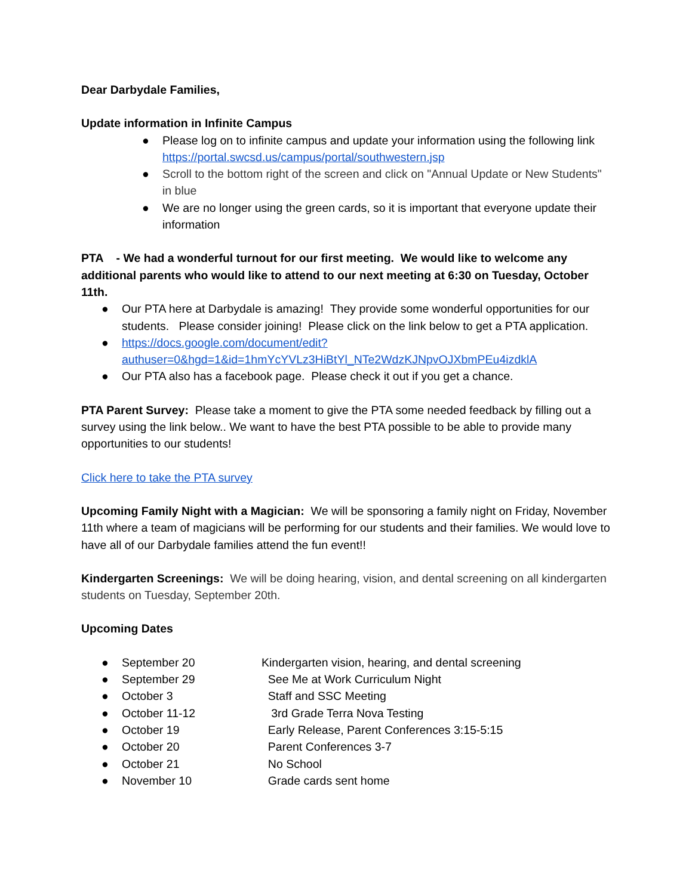Dear Darbydale Families,
Update information in Infinite Campus
● Please log on to infinite campus and update your information using the following link https://portal.swcsd.us/campus/portal/southwestern.jsp
● Scroll to the bottom right of the screen and click on "Annual Update or New Students" in blue
● We are no longer using the green cards, so it is important that everyone update their information
PTA - We had a wonderful turnout for our first meeting. We would like to welcome any additional parents who would like to attend to our next meeting at 6:30 on Tuesday, October 11th.
● Our PTA here at Darbydale is amazing! They provide some wonderful opportunities for our students. Please consider joining! Please click on the link below to get a PTA application.
● https://docs.google.com/document/edit?authuser=0&hgd=1&id=1hmYcYVLz3HiBtYl_NTe2WdzKJNpvOJXbmPEu4izdklA
● Our PTA also has a facebook page. Please check it out if you get a chance.
PTA Parent Survey: Please take a moment to give the PTA some needed feedback by filling out a survey using the link below.. We want to have the best PTA possible to be able to provide many opportunities to our students!
Click here to take the PTA survey
Upcoming Family Night with a Magician: We will be sponsoring a family night on Friday, November 11th where a team of magicians will be performing for our students and their families. We would love to have all of our Darbydale families attend the fun event!!
Kindergarten Screenings: We will be doing hearing, vision, and dental screening on all kindergarten students on Tuesday, September 20th.
Upcoming Dates
● September 20 Kindergarten vision, hearing, and dental screening
● September 29 See Me at Work Curriculum Night
● October 3 Staff and SSC Meeting
● October 11-12 3rd Grade Terra Nova Testing
● October 19 Early Release, Parent Conferences 3:15-5:15
● October 20 Parent Conferences 3-7
● October 21 No School
● November 10 Grade cards sent home